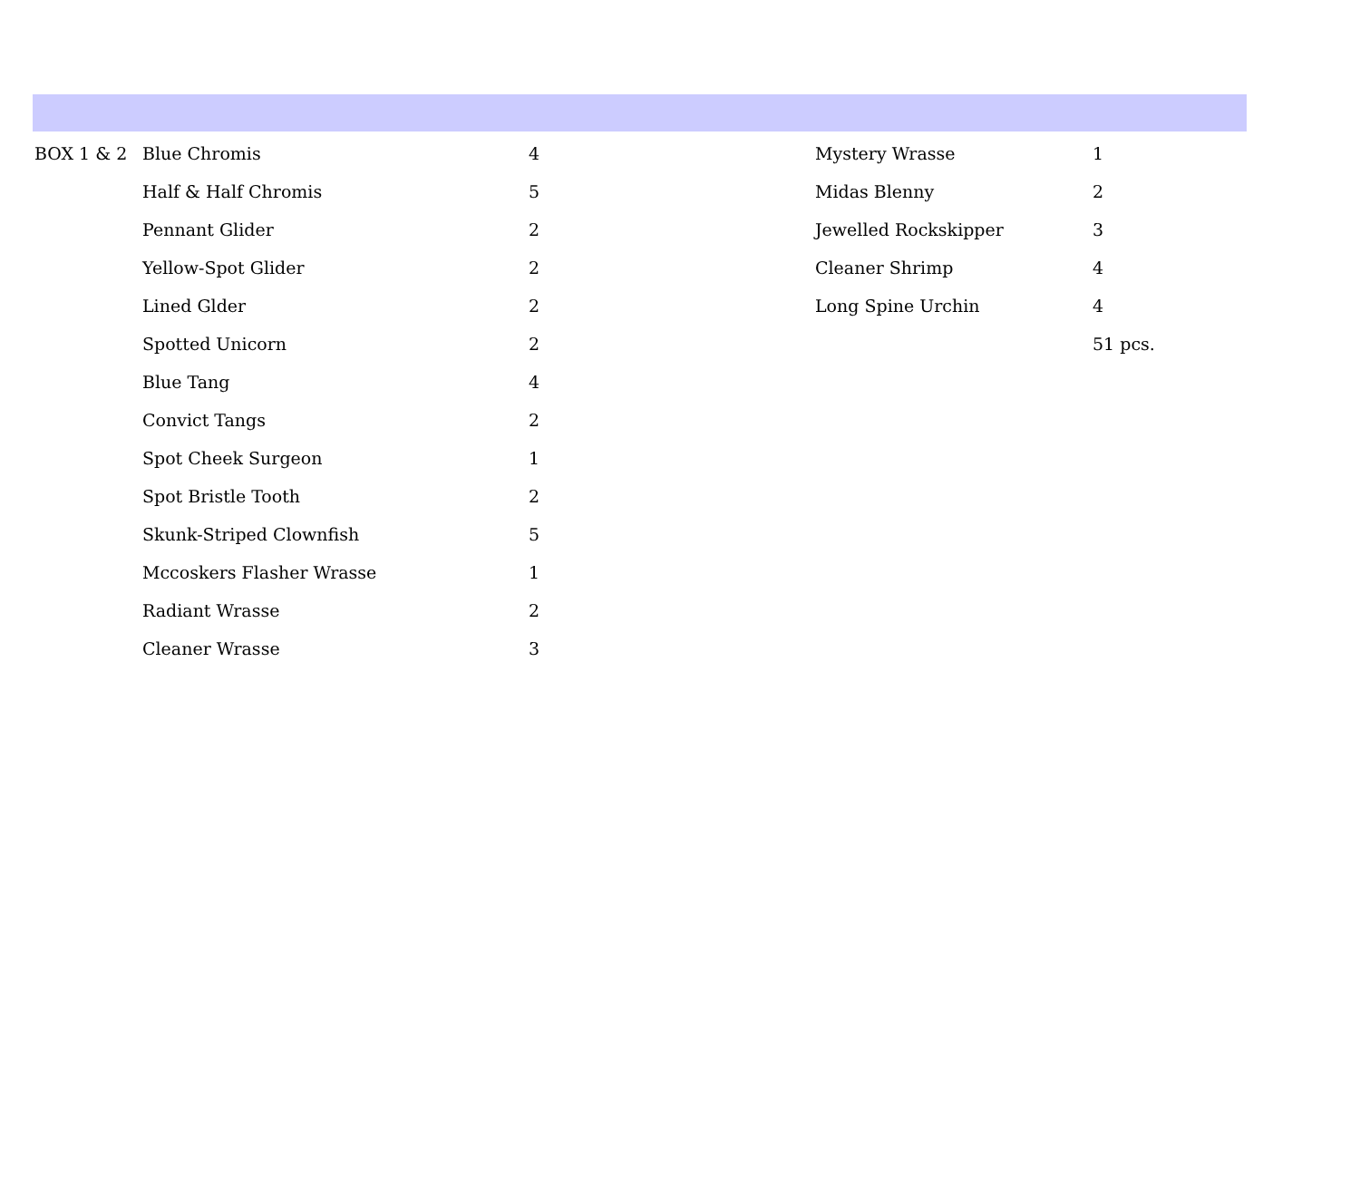| BOX 1 & 2 | Blue Chromis | 4 | Mystery Wrasse | 1 |
| | Half & Half Chromis | 5 | Midas Blenny | 2 |
| | Pennant Glider | 2 | Jewelled Rockskipper | 3 |
| | Yellow-Spot Glider | 2 | Cleaner Shrimp | 4 |
| | Lined Glder | 2 | Long Spine Urchin | 4 |
| | Spotted Unicorn | 2 | | 51 pcs. |
| | Blue Tang | 4 | | |
| | Convict Tangs | 2 | | |
| | Spot Cheek Surgeon | 1 | | |
| | Spot Bristle Tooth | 2 | | |
| | Skunk-Striped Clownfish | 5 | | |
| | Mccoskers Flasher Wrasse | 1 | | |
| | Radiant Wrasse | 2 | | |
| | Cleaner Wrasse | 3 | | |